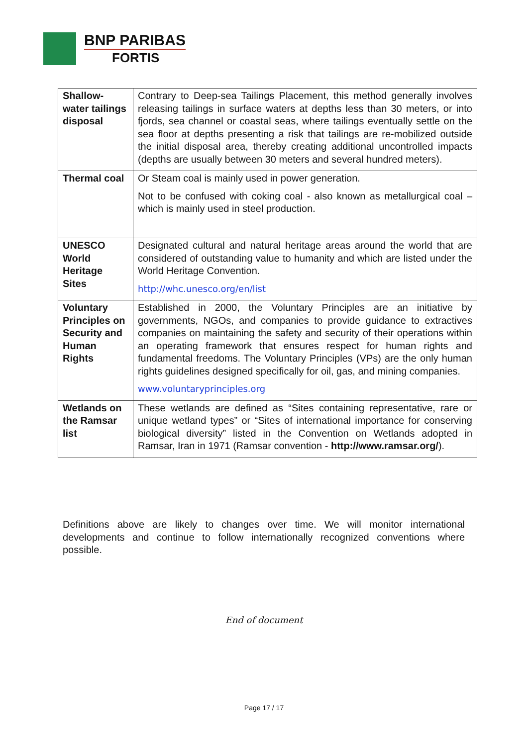BNP PARIBAS
FORTIS
| Shallow-water tailings disposal | Contrary to Deep-sea Tailings Placement, this method generally involves releasing tailings in surface waters at depths less than 30 meters, or into fjords, sea channel or coastal seas, where tailings eventually settle on the sea floor at depths presenting a risk that tailings are re-mobilized outside the initial disposal area, thereby creating additional uncontrolled impacts (depths are usually between 30 meters and several hundred meters). |
| Thermal coal | Or Steam coal is mainly used in power generation. Not to be confused with coking coal - also known as metallurgical coal – which is mainly used in steel production. |
| UNESCO World Heritage Sites | Designated cultural and natural heritage areas around the world that are considered of outstanding value to humanity and which are listed under the World Heritage Convention. http://whc.unesco.org/en/list |
| Voluntary Principles on Security and Human Rights | Established in 2000, the Voluntary Principles are an initiative by governments, NGOs, and companies to provide guidance to extractives companies on maintaining the safety and security of their operations within an operating framework that ensures respect for human rights and fundamental freedoms. The Voluntary Principles (VPs) are the only human rights guidelines designed specifically for oil, gas, and mining companies. www.voluntaryprinciples.org |
| Wetlands on the Ramsar list | These wetlands are defined as “Sites containing representative, rare or unique wetland types” or “Sites of international importance for conserving biological diversity” listed in the Convention on Wetlands adopted in Ramsar, Iran in 1971 (Ramsar convention - http://www.ramsar.org/ ). |
Definitions above are likely to changes over time. We will monitor international developments and continue to follow internationally recognized conventions where possible.
End of document
Page 17 / 17